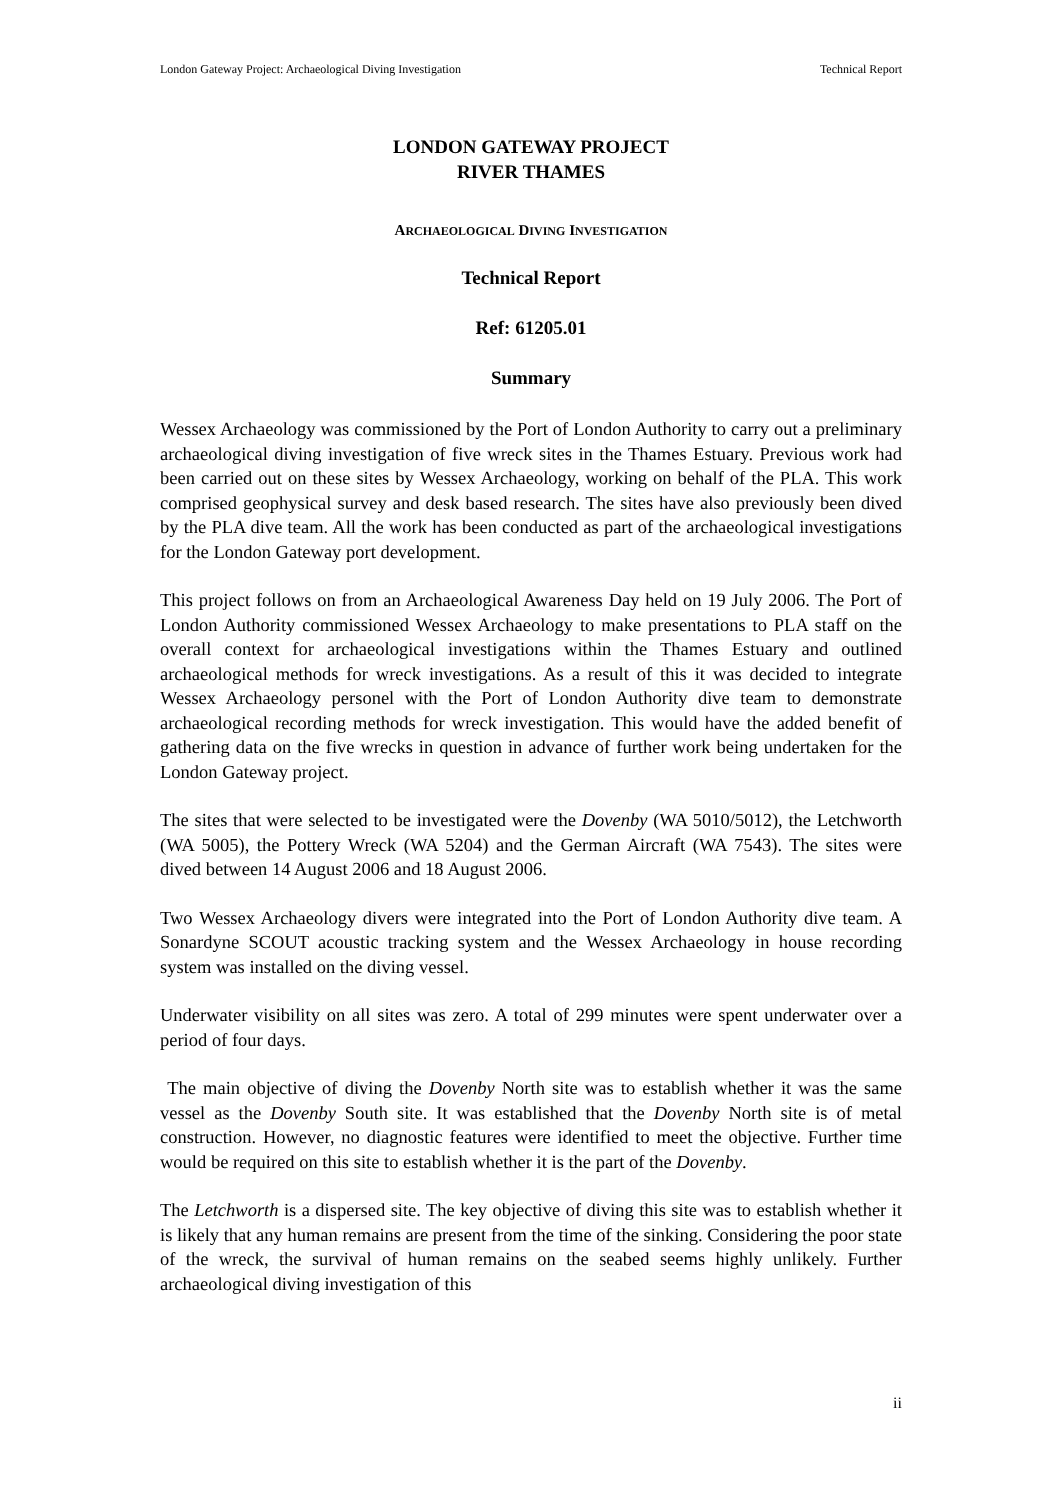London Gateway Project: Archaeological Diving Investigation Technical Report
LONDON GATEWAY PROJECT
RIVER THAMES
ARCHAEOLOGICAL DIVING INVESTIGATION
Technical Report
Ref: 61205.01
Summary
Wessex Archaeology was commissioned by the Port of London Authority to carry out a preliminary archaeological diving investigation of five wreck sites in the Thames Estuary. Previous work had been carried out on these sites by Wessex Archaeology, working on behalf of the PLA. This work comprised geophysical survey and desk based research. The sites have also previously been dived by the PLA dive team. All the work has been conducted as part of the archaeological investigations for the London Gateway port development.
This project follows on from an Archaeological Awareness Day held on 19 July 2006. The Port of London Authority commissioned Wessex Archaeology to make presentations to PLA staff on the overall context for archaeological investigations within the Thames Estuary and outlined archaeological methods for wreck investigations. As a result of this it was decided to integrate Wessex Archaeology personel with the Port of London Authority dive team to demonstrate archaeological recording methods for wreck investigation. This would have the added benefit of gathering data on the five wrecks in question in advance of further work being undertaken for the London Gateway project.
The sites that were selected to be investigated were the Dovenby (WA 5010/5012), the Letchworth (WA 5005), the Pottery Wreck (WA 5204) and the German Aircraft (WA 7543). The sites were dived between 14 August 2006 and 18 August 2006.
Two Wessex Archaeology divers were integrated into the Port of London Authority dive team. A Sonardyne SCOUT acoustic tracking system and the Wessex Archaeology in house recording system was installed on the diving vessel.
Underwater visibility on all sites was zero. A total of 299 minutes were spent underwater over a period of four days.
The main objective of diving the Dovenby North site was to establish whether it was the same vessel as the Dovenby South site. It was established that the Dovenby North site is of metal construction. However, no diagnostic features were identified to meet the objective. Further time would be required on this site to establish whether it is the part of the Dovenby.
The Letchworth is a dispersed site. The key objective of diving this site was to establish whether it is likely that any human remains are present from the time of the sinking. Considering the poor state of the wreck, the survival of human remains on the seabed seems highly unlikely. Further archaeological diving investigation of this
ii